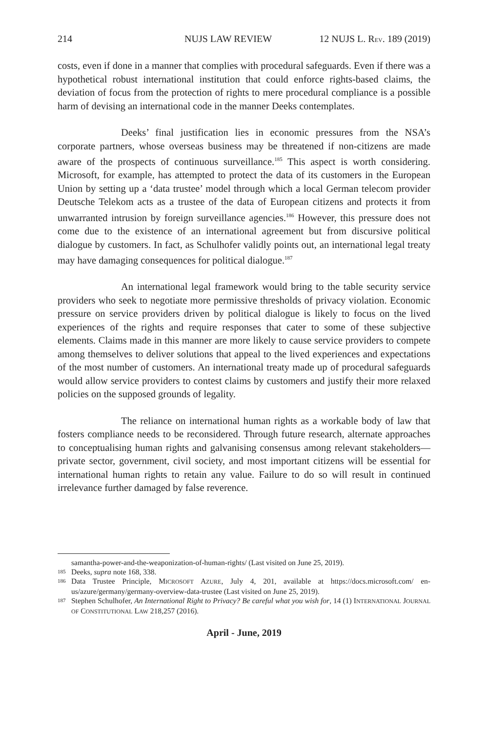214 NUJS LAW REVIEW 12 NUJS L. REV. 189 (2019)
costs, even if done in a manner that complies with procedural safeguards. Even if there was a hypothetical robust international institution that could enforce rights-based claims, the deviation of focus from the protection of rights to mere procedural compliance is a possible harm of devising an international code in the manner Deeks contemplates.
Deeks’ final justification lies in economic pressures from the NSA’s corporate partners, whose overseas business may be threatened if non-citizens are made aware of the prospects of continuous surveillance.<sup>185</sup> This aspect is worth considering. Microsoft, for example, has attempted to protect the data of its customers in the European Union by setting up a ‘data trustee’ model through which a local German telecom provider Deutsche Telekom acts as a trustee of the data of European citizens and protects it from unwarranted intrusion by foreign surveillance agencies.<sup>186</sup> However, this pressure does not come due to the existence of an international agreement but from discursive political dialogue by customers. In fact, as Schulhofer validly points out, an international legal treaty may have damaging consequences for political dialogue.<sup>187</sup>
An international legal framework would bring to the table security service providers who seek to negotiate more permissive thresholds of privacy violation. Economic pressure on service providers driven by political dialogue is likely to focus on the lived experiences of the rights and require responses that cater to some of these subjective elements. Claims made in this manner are more likely to cause service providers to compete among themselves to deliver solutions that appeal to the lived experiences and expectations of the most number of customers. An international treaty made up of procedural safeguards would allow service providers to contest claims by customers and justify their more relaxed policies on the supposed grounds of legality.
The reliance on international human rights as a workable body of law that fosters compliance needs to be reconsidered. Through future research, alternate approaches to conceptualising human rights and galvanising consensus among relevant stakeholders—private sector, government, civil society, and most important citizens will be essential for international human rights to retain any value. Failure to do so will result in continued irrelevance further damaged by false reverence.
samantha-power-and-the-weaponization-of-human-rights/ (Last visited on June 25, 2019).
185 Deeks, supra note 168, 338.
186 Data Trustee Principle, MICROSOFT AZURE, July 4, 201, available at https://docs.microsoft.com/ en-us/azure/germany/germany-overview-data-trustee (Last visited on June 25, 2019).
187 Stephen Schulhofer, An International Right to Privacy? Be careful what you wish for, 14 (1) INTERNATIONAL JOURNAL OF CONSTITUTIONAL LAW 218,257 (2016).
April - June, 2019